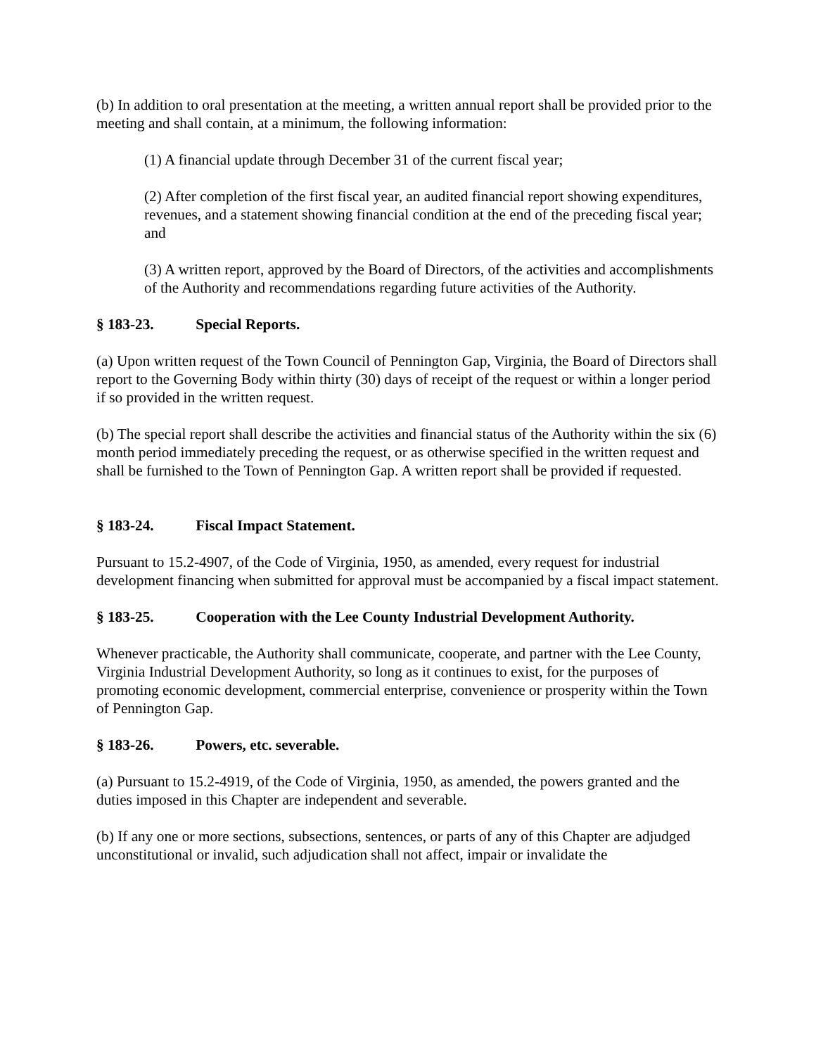(b) In addition to oral presentation at the meeting, a written annual report shall be provided prior to the meeting and shall contain, at a minimum, the following information:
(1) A financial update through December 31 of the current fiscal year;
(2) After completion of the first fiscal year, an audited financial report showing expenditures, revenues, and a statement showing financial condition at the end of the preceding fiscal year; and
(3) A written report, approved by the Board of Directors, of the activities and accomplishments of the Authority and recommendations regarding future activities of the Authority.
§ 183-23. Special Reports.
(a) Upon written request of the Town Council of Pennington Gap, Virginia, the Board of Directors shall report to the Governing Body within thirty (30) days of receipt of the request or within a longer period if so provided in the written request.
(b) The special report shall describe the activities and financial status of the Authority within the six (6) month period immediately preceding the request, or as otherwise specified in the written request and shall be furnished to the Town of Pennington Gap. A written report shall be provided if requested.
§ 183-24. Fiscal Impact Statement.
Pursuant to 15.2-4907, of the Code of Virginia, 1950, as amended, every request for industrial development financing when submitted for approval must be accompanied by a fiscal impact statement.
§ 183-25. Cooperation with the Lee County Industrial Development Authority.
Whenever practicable, the Authority shall communicate, cooperate, and partner with the Lee County, Virginia Industrial Development Authority, so long as it continues to exist, for the purposes of promoting economic development, commercial enterprise, convenience or prosperity within the Town of Pennington Gap.
§ 183-26. Powers, etc. severable.
(a) Pursuant to 15.2-4919, of the Code of Virginia, 1950, as amended, the powers granted and the duties imposed in this Chapter are independent and severable.
(b) If any one or more sections, subsections, sentences, or parts of any of this Chapter are adjudged unconstitutional or invalid, such adjudication shall not affect, impair or invalidate the